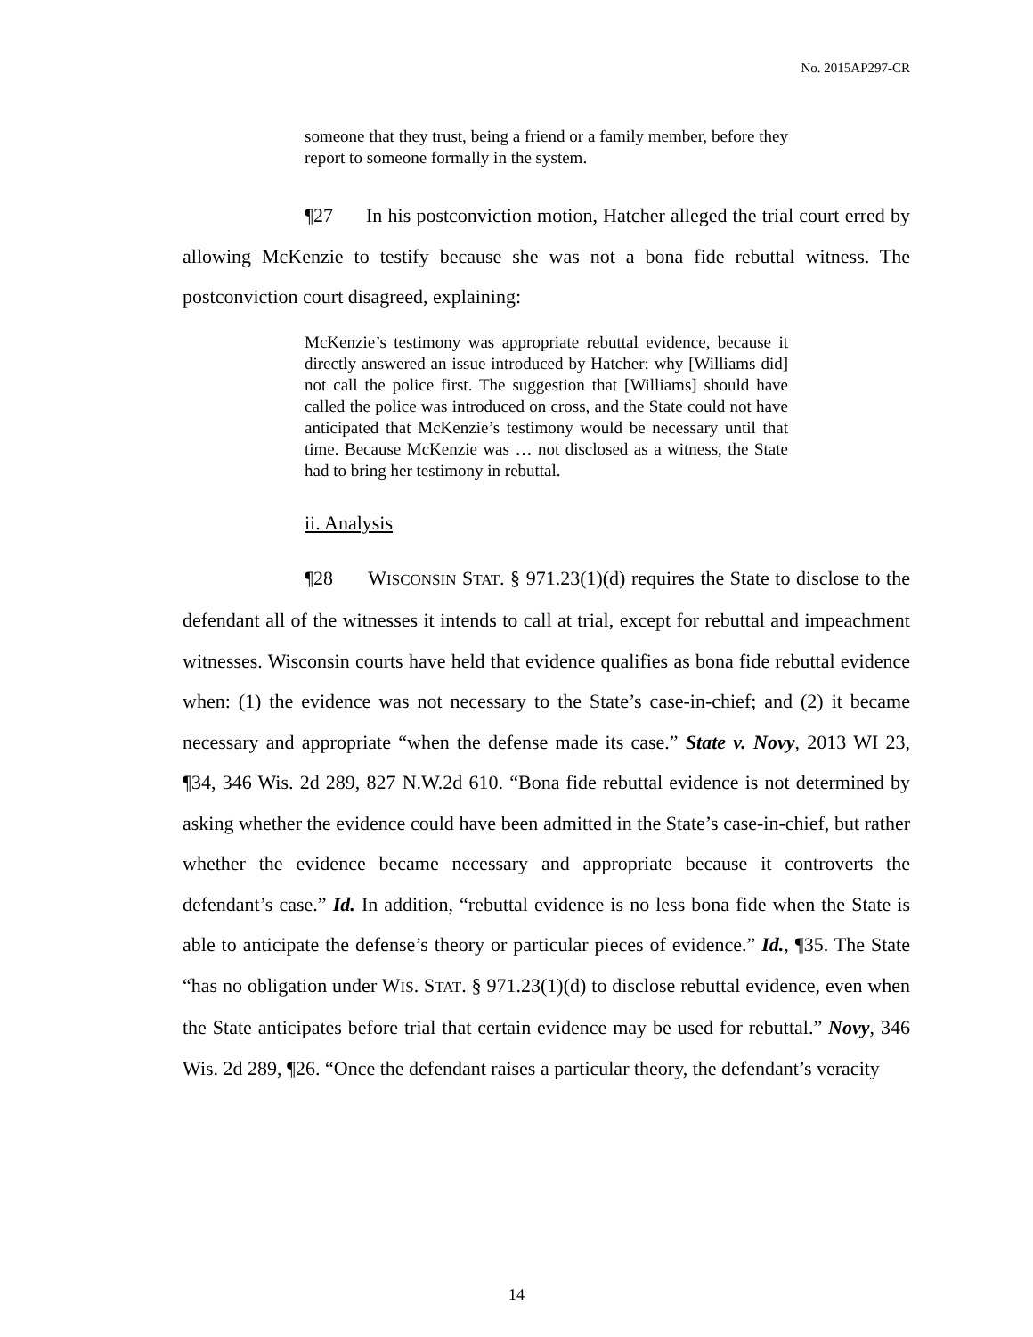No. 2015AP297-CR
someone that they trust, being a friend or a family member, before they report to someone formally in the system.
¶27 In his postconviction motion, Hatcher alleged the trial court erred by allowing McKenzie to testify because she was not a bona fide rebuttal witness. The postconviction court disagreed, explaining:
McKenzie’s testimony was appropriate rebuttal evidence, because it directly answered an issue introduced by Hatcher: why [Williams did] not call the police first. The suggestion that [Williams] should have called the police was introduced on cross, and the State could not have anticipated that McKenzie’s testimony would be necessary until that time. Because McKenzie was … not disclosed as a witness, the State had to bring her testimony in rebuttal.
ii. Analysis
¶28 WISCONSIN STAT. § 971.23(1)(d) requires the State to disclose to the defendant all of the witnesses it intends to call at trial, except for rebuttal and impeachment witnesses. Wisconsin courts have held that evidence qualifies as bona fide rebuttal evidence when: (1) the evidence was not necessary to the State’s case-in-chief; and (2) it became necessary and appropriate “when the defense made its case.” State v. Novy, 2013 WI 23, ¶34, 346 Wis. 2d 289, 827 N.W.2d 610. “Bona fide rebuttal evidence is not determined by asking whether the evidence could have been admitted in the State’s case-in-chief, but rather whether the evidence became necessary and appropriate because it controverts the defendant’s case.” Id. In addition, “rebuttal evidence is no less bona fide when the State is able to anticipate the defense’s theory or particular pieces of evidence.” Id., ¶35. The State “has no obligation under WIS. STAT. § 971.23(1)(d) to disclose rebuttal evidence, even when the State anticipates before trial that certain evidence may be used for rebuttal.” Novy, 346 Wis. 2d 289, ¶26. “Once the defendant raises a particular theory, the defendant’s veracity
14